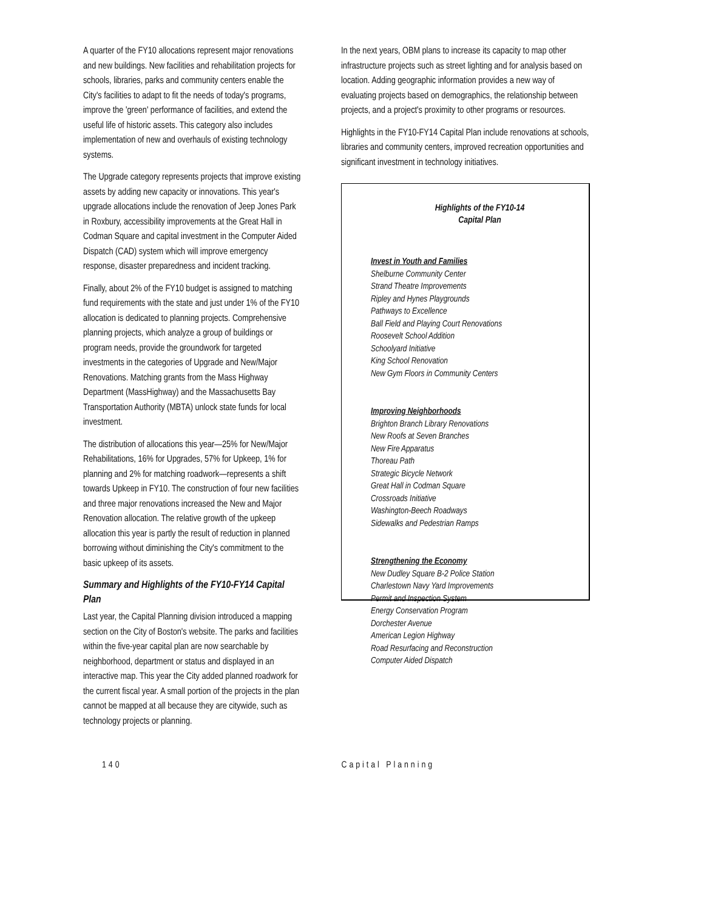A quarter of the FY10 allocations represent major renovations and new buildings. New facilities and rehabilitation projects for schools, libraries, parks and community centers enable the City's facilities to adapt to fit the needs of today's programs, improve the 'green' performance of facilities, and extend the useful life of historic assets. This category also includes implementation of new and overhauls of existing technology systems.
The Upgrade category represents projects that improve existing assets by adding new capacity or innovations. This year's upgrade allocations include the renovation of Jeep Jones Park in Roxbury, accessibility improvements at the Great Hall in Codman Square and capital investment in the Computer Aided Dispatch (CAD) system which will improve emergency response, disaster preparedness and incident tracking.
Finally, about 2% of the FY10 budget is assigned to matching fund requirements with the state and just under 1% of the FY10 allocation is dedicated to planning projects. Comprehensive planning projects, which analyze a group of buildings or program needs, provide the groundwork for targeted investments in the categories of Upgrade and New/Major Renovations. Matching grants from the Mass Highway Department (MassHighway) and the Massachusetts Bay Transportation Authority (MBTA) unlock state funds for local investment.
The distribution of allocations this year—25% for New/Major Rehabilitations, 16% for Upgrades, 57% for Upkeep, 1% for planning and 2% for matching roadwork—represents a shift towards Upkeep in FY10. The construction of four new facilities and three major renovations increased the New and Major Renovation allocation. The relative growth of the upkeep allocation this year is partly the result of reduction in planned borrowing without diminishing the City's commitment to the basic upkeep of its assets.
Summary and Highlights of the FY10-FY14 Capital Plan
Last year, the Capital Planning division introduced a mapping section on the City of Boston's website. The parks and facilities within the five-year capital plan are now searchable by neighborhood, department or status and displayed in an interactive map. This year the City added planned roadwork for the current fiscal year. A small portion of the projects in the plan cannot be mapped at all because they are citywide, such as technology projects or planning.
In the next years, OBM plans to increase its capacity to map other infrastructure projects such as street lighting and for analysis based on location. Adding geographic information provides a new way of evaluating projects based on demographics, the relationship between projects, and a project's proximity to other programs or resources.
Highlights in the FY10-FY14 Capital Plan include renovations at schools, libraries and community centers, improved recreation opportunities and significant investment in technology initiatives.
Highlights of the FY10-14
Capital Plan
Invest in Youth and Families
Shelburne Community Center
Strand Theatre Improvements
Ripley and Hynes Playgrounds
Pathways to Excellence
Ball Field and Playing Court Renovations
Roosevelt School Addition
Schoolyard Initiative
King School Renovation
New Gym Floors in Community Centers
Improving Neighborhoods
Brighton Branch Library Renovations
New Roofs at Seven Branches
New Fire Apparatus
Thoreau Path
Strategic Bicycle Network
Great Hall in Codman Square
Crossroads Initiative
Washington-Beech Roadways
Sidewalks and Pedestrian Ramps
Strengthening the Economy
New Dudley Square B-2 Police Station
Charlestown Navy Yard Improvements
Permit and Inspection System
Energy Conservation Program
Dorchester Avenue
American Legion Highway
Road Resurfacing and Reconstruction
Computer Aided Dispatch
140 Capital Planning